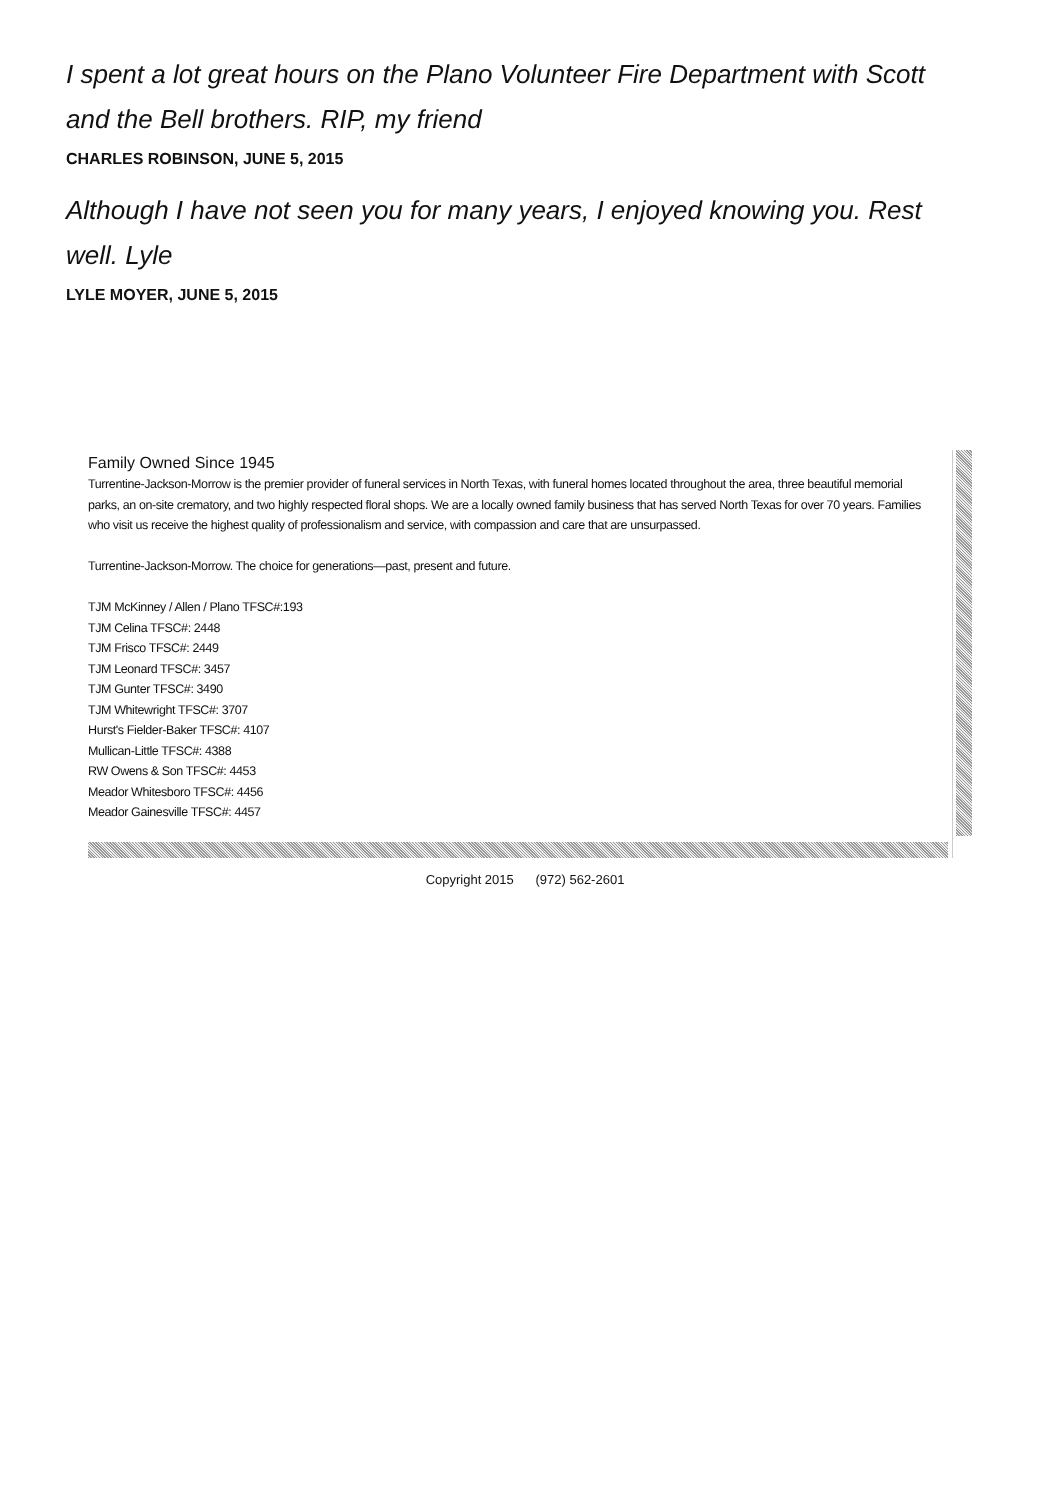I spent a lot great hours on the Plano Volunteer Fire Department with Scott and the Bell brothers. RIP, my friend
CHARLES ROBINSON, JUNE 5, 2015
Although I have not seen you for many years, I enjoyed knowing you. Rest well. Lyle
LYLE MOYER, JUNE 5, 2015
Family Owned Since 1945
Turrentine-Jackson-Morrow is the premier provider of funeral services in North Texas, with funeral homes located throughout the area, three beautiful memorial parks, an on-site crematory, and two highly respected floral shops. We are a locally owned family business that has served North Texas for over 70 years. Families who visit us receive the highest quality of professionalism and service, with compassion and care that are unsurpassed.
Turrentine-Jackson-Morrow. The choice for generations—past, present and future.
TJM McKinney / Allen / Plano TFSC#:193
TJM Celina TFSC#: 2448
TJM Frisco TFSC#: 2449
TJM Leonard TFSC#: 3457
TJM Gunter TFSC#: 3490
TJM Whitewright TFSC#: 3707
Hurst's Fielder-Baker TFSC#: 4107
Mullican-Little TFSC#: 4388
RW Owens & Son TFSC#: 4453
Meador Whitesboro TFSC#: 4456
Meador Gainesville TFSC#: 4457
Copyright 2015 (972) 562-2601